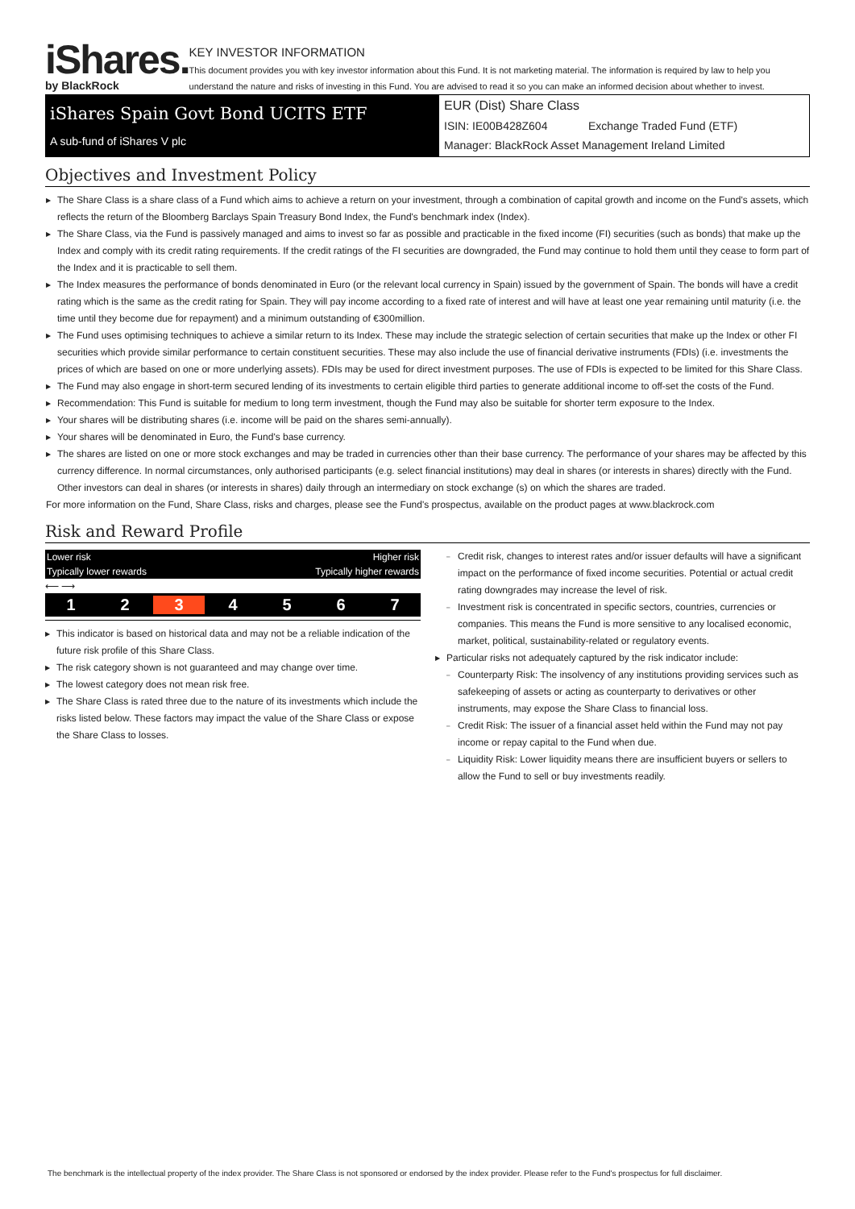iShares.
by BlackRock
KEY INVESTOR INFORMATION
This document provides you with key investor information about this Fund. It is not marketing material. The information is required by law to help you understand the nature and risks of investing in this Fund. You are advised to read it so you can make an informed decision about whether to invest.
iShares Spain Govt Bond UCITS ETF
A sub-fund of iShares V plc
EUR (Dist) Share Class
ISIN: IE00B428Z604 Exchange Traded Fund (ETF)
Manager: BlackRock Asset Management Ireland Limited
Objectives and Investment Policy
The Share Class is a share class of a Fund which aims to achieve a return on your investment, through a combination of capital growth and income on the Fund's assets, which reflects the return of the Bloomberg Barclays Spain Treasury Bond Index, the Fund's benchmark index (Index).
The Share Class, via the Fund is passively managed and aims to invest so far as possible and practicable in the fixed income (FI) securities (such as bonds) that make up the Index and comply with its credit rating requirements. If the credit ratings of the FI securities are downgraded, the Fund may continue to hold them until they cease to form part of the Index and it is practicable to sell them.
The Index measures the performance of bonds denominated in Euro (or the relevant local currency in Spain) issued by the government of Spain. The bonds will have a credit rating which is the same as the credit rating for Spain. They will pay income according to a fixed rate of interest and will have at least one year remaining until maturity (i.e. the time until they become due for repayment) and a minimum outstanding of €300million.
The Fund uses optimising techniques to achieve a similar return to its Index. These may include the strategic selection of certain securities that make up the Index or other FI securities which provide similar performance to certain constituent securities. These may also include the use of financial derivative instruments (FDIs) (i.e. investments the prices of which are based on one or more underlying assets). FDIs may be used for direct investment purposes. The use of FDIs is expected to be limited for this Share Class.
The Fund may also engage in short-term secured lending of its investments to certain eligible third parties to generate additional income to off-set the costs of the Fund.
Recommendation: This Fund is suitable for medium to long term investment, though the Fund may also be suitable for shorter term exposure to the Index.
Your shares will be distributing shares (i.e. income will be paid on the shares semi-annually).
Your shares will be denominated in Euro, the Fund's base currency.
The shares are listed on one or more stock exchanges and may be traded in currencies other than their base currency. The performance of your shares may be affected by this currency difference. In normal circumstances, only authorised participants (e.g. select financial institutions) may deal in shares (or interests in shares) directly with the Fund. Other investors can deal in shares (or interests in shares) daily through an intermediary on stock exchange (s) on which the shares are traded.
For more information on the Fund, Share Class, risks and charges, please see the Fund's prospectus, available on the product pages at www.blackrock.com
Risk and Reward Profile
Lower risk Higher risk
Typically lower rewards Typically higher rewards
⟵ ⟶
1234567
This indicator is based on historical data and may not be a reliable indication of the future risk profile of this Share Class.
The risk category shown is not guaranteed and may change over time.
The lowest category does not mean risk free.
The Share Class is rated three due to the nature of its investments which include the risks listed below. These factors may impact the value of the Share Class or expose the Share Class to losses.
Credit risk, changes to interest rates and/or issuer defaults will have a significant impact on the performance of fixed income securities. Potential or actual credit rating downgrades may increase the level of risk.
Investment risk is concentrated in specific sectors, countries, currencies or companies. This means the Fund is more sensitive to any localised economic, market, political, sustainability-related or regulatory events.
Particular risks not adequately captured by the risk indicator include:
Counterparty Risk: The insolvency of any institutions providing services such as safekeeping of assets or acting as counterparty to derivatives or other instruments, may expose the Share Class to financial loss.
Credit Risk: The issuer of a financial asset held within the Fund may not pay income or repay capital to the Fund when due.
Liquidity Risk: Lower liquidity means there are insufficient buyers or sellers to allow the Fund to sell or buy investments readily.
The benchmark is the intellectual property of the index provider. The Share Class is not sponsored or endorsed by the index provider. Please refer to the Fund's prospectus for full disclaimer.